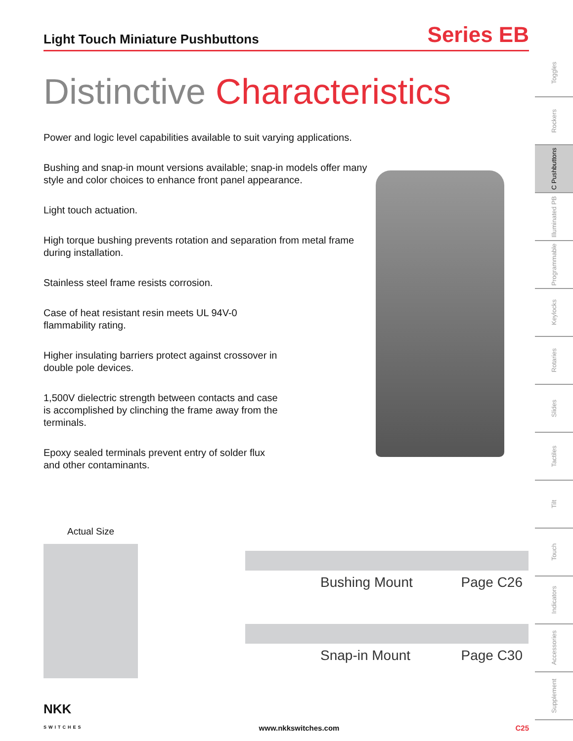Light Touch Miniature Pushbuttons
Series EB
Distinctive Characteristics
Power and logic level capabilities available to suit varying applications.
Bushing and snap-in mount versions available; snap-in models offer many style and color choices to enhance front panel appearance.
Light touch actuation.
High torque bushing prevents rotation and separation from metal frame during installation.
Stainless steel frame resists corrosion.
Case of heat resistant resin meets UL 94V-0 flammability rating.
Higher insulating barriers protect against crossover in double pole devices.
1,500V dielectric strength between contacts and case is accomplished by clinching the frame away from the terminals.
Epoxy sealed terminals prevent entry of solder flux and other contaminants.
Toggles
Rockers
C Pushbuttons
Illuminated PB
Programmable
Keylocks
Rotaries
Slides
Tactiles
Tilt
Touch
Indicators
Accessories
Supplement
Actual Size
Bushing Mount Page C26
Snap-in Mount Page C30
NKK
SWITCHES www.nkkswitches.com C25